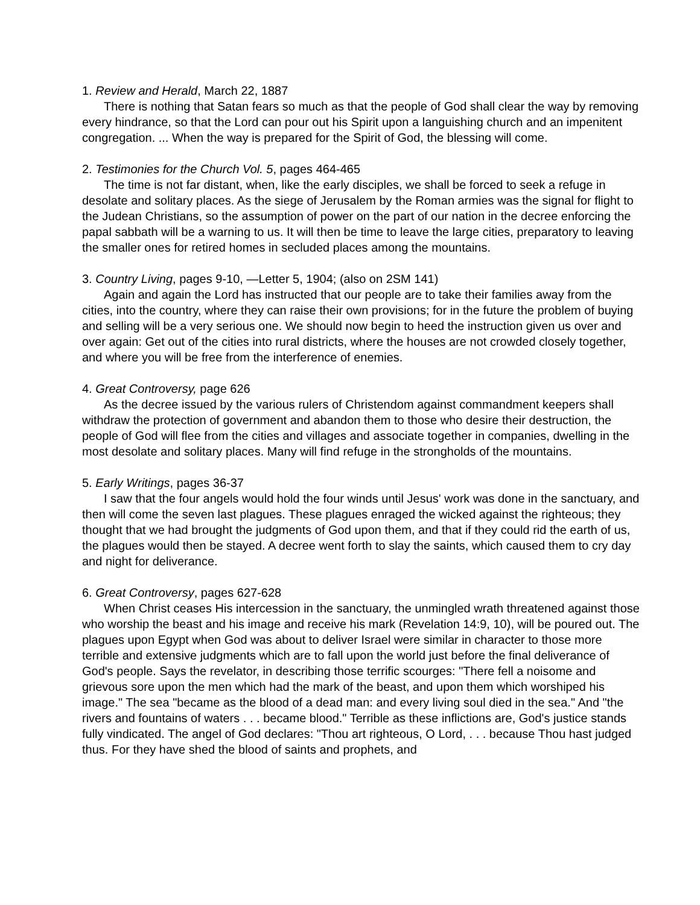1. Review and Herald, March 22, 1887
There is nothing that Satan fears so much as that the people of God shall clear the way by removing every hindrance, so that the Lord can pour out his Spirit upon a languishing church and an impenitent congregation. ... When the way is prepared for the Spirit of God, the blessing will come.
2. Testimonies for the Church Vol. 5, pages 464-465
The time is not far distant, when, like the early disciples, we shall be forced to seek a refuge in desolate and solitary places. As the siege of Jerusalem by the Roman armies was the signal for flight to the Judean Christians, so the assumption of power on the part of our nation in the decree enforcing the papal sabbath will be a warning to us. It will then be time to leave the large cities, preparatory to leaving the smaller ones for retired homes in secluded places among the mountains.
3. Country Living, pages 9-10, —Letter 5, 1904; (also on 2SM 141)
Again and again the Lord has instructed that our people are to take their families away from the cities, into the country, where they can raise their own provisions; for in the future the problem of buying and selling will be a very serious one. We should now begin to heed the instruction given us over and over again: Get out of the cities into rural districts, where the houses are not crowded closely together, and where you will be free from the interference of enemies.
4. Great Controversy, page 626
As the decree issued by the various rulers of Christendom against commandment keepers shall withdraw the protection of government and abandon them to those who desire their destruction, the people of God will flee from the cities and villages and associate together in companies, dwelling in the most desolate and solitary places. Many will find refuge in the strongholds of the mountains.
5. Early Writings, pages 36-37
I saw that the four angels would hold the four winds until Jesus' work was done in the sanctuary, and then will come the seven last plagues. These plagues enraged the wicked against the righteous; they thought that we had brought the judgments of God upon them, and that if they could rid the earth of us, the plagues would then be stayed. A decree went forth to slay the saints, which caused them to cry day and night for deliverance.
6. Great Controversy, pages 627-628
When Christ ceases His intercession in the sanctuary, the unmingled wrath threatened against those who worship the beast and his image and receive his mark (Revelation 14:9, 10), will be poured out. The plagues upon Egypt when God was about to deliver Israel were similar in character to those more terrible and extensive judgments which are to fall upon the world just before the final deliverance of God's people. Says the revelator, in describing those terrific scourges: "There fell a noisome and grievous sore upon the men which had the mark of the beast, and upon them which worshiped his image." The sea "became as the blood of a dead man: and every living soul died in the sea." And "the rivers and fountains of waters . . . became blood." Terrible as these inflictions are, God's justice stands fully vindicated. The angel of God declares: "Thou art righteous, O Lord, . . . because Thou hast judged thus. For they have shed the blood of saints and prophets, and